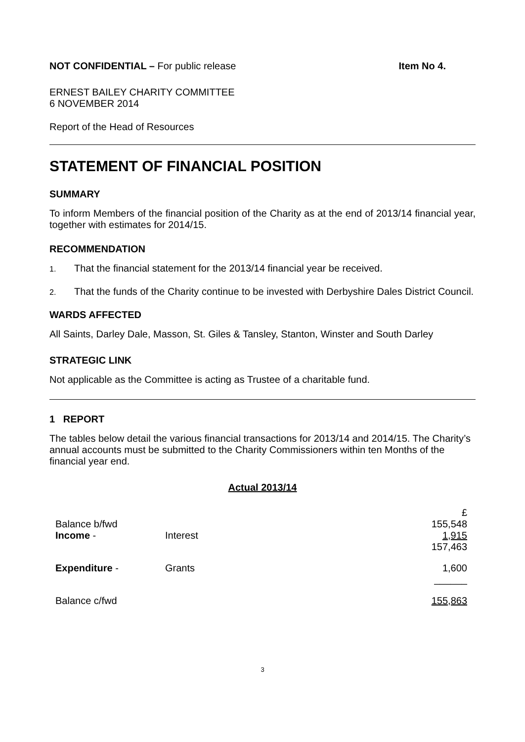NOT CONFIDENTIAL – For public release Item No 4.
ERNEST BAILEY CHARITY COMMITTEE
6 NOVEMBER 2014
Report of the Head of Resources
STATEMENT OF FINANCIAL POSITION
SUMMARY
To inform Members of the financial position of the Charity as at the end of 2013/14 financial year, together with estimates for 2014/15.
RECOMMENDATION
1. That the financial statement for the 2013/14 financial year be received.
2. That the funds of the Charity continue to be invested with Derbyshire Dales District Council.
WARDS AFFECTED
All Saints, Darley Dale, Masson, St. Giles & Tansley, Stanton, Winster and South Darley
STRATEGIC LINK
Not applicable as the Committee is acting as Trustee of a charitable fund.
1 REPORT
The tables below detail the various financial transactions for 2013/14 and 2014/15. The Charity’s annual accounts must be submitted to the Charity Commissioners within ten Months of the financial year end.
Actual 2013/14
| | | £ |
| Balance b/fwd | | 155,548 |
| Income - | Interest | 1,915 |
| | | 157,463 |
| Expenditure - | Grants | 1,600 |
| | | ______ |
| Balance c/fwd | | 155,863 |
3